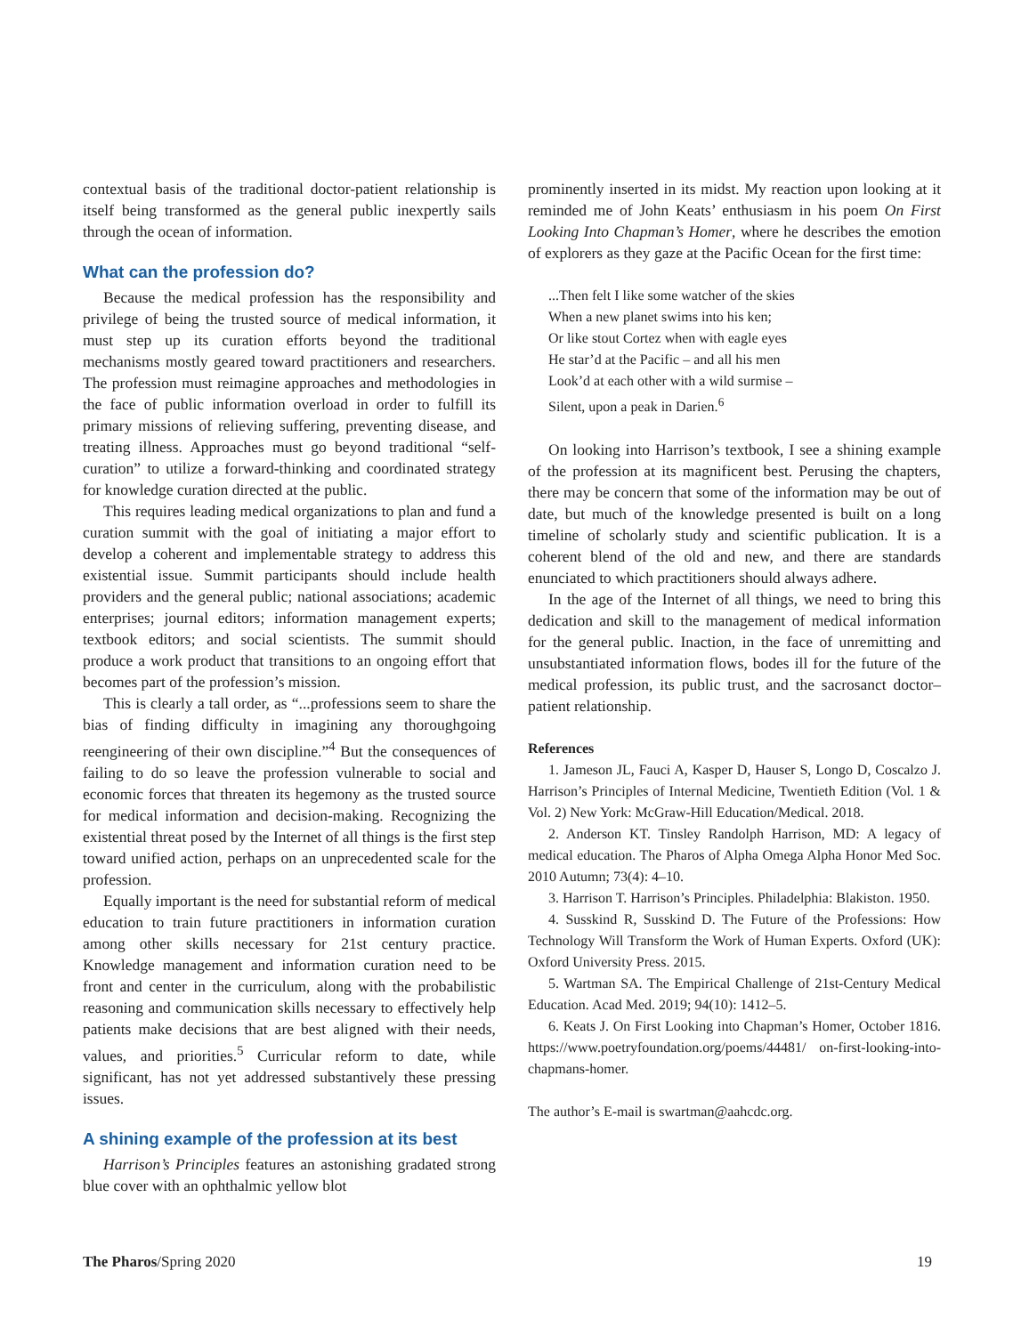contextual basis of the traditional doctor-patient relationship is itself being transformed as the general public inexpertly sails through the ocean of information.
What can the profession do?
Because the medical profession has the responsibility and privilege of being the trusted source of medical information, it must step up its curation efforts beyond the traditional mechanisms mostly geared toward practitioners and researchers. The profession must reimagine approaches and methodologies in the face of public information overload in order to fulfill its primary missions of relieving suffering, preventing disease, and treating illness. Approaches must go beyond traditional “self-curation” to utilize a forward-thinking and coordinated strategy for knowledge curation directed at the public.
This requires leading medical organizations to plan and fund a curation summit with the goal of initiating a major effort to develop a coherent and implementable strategy to address this existential issue. Summit participants should include health providers and the general public; national associations; academic enterprises; journal editors; information management experts; textbook editors; and social scientists. The summit should produce a work product that transitions to an ongoing effort that becomes part of the profession’s mission.
This is clearly a tall order, as “...professions seem to share the bias of finding difficulty in imagining any thoroughgoing reengineering of their own discipline.”<sup>4</sup> But the consequences of failing to do so leave the profession vulnerable to social and economic forces that threaten its hegemony as the trusted source for medical information and decision-making. Recognizing the existential threat posed by the Internet of all things is the first step toward unified action, perhaps on an unprecedented scale for the profession.
Equally important is the need for substantial reform of medical education to train future practitioners in information curation among other skills necessary for 21st century practice. Knowledge management and information curation need to be front and center in the curriculum, along with the probabilistic reasoning and communication skills necessary to effectively help patients make decisions that are best aligned with their needs, values, and priorities.<sup>5</sup> Curricular reform to date, while significant, has not yet addressed substantively these pressing issues.
A shining example of the profession at its best
Harrison’s Principles features an astonishing gradated strong blue cover with an ophthalmic yellow blot
prominently inserted in its midst. My reaction upon looking at it reminded me of John Keats’ enthusiasm in his poem On First Looking Into Chapman’s Homer, where he describes the emotion of explorers as they gaze at the Pacific Ocean for the first time:
...Then felt I like some watcher of the skies
When a new planet swims into his ken;
Or like stout Cortez when with eagle eyes
He star’d at the Pacific – and all his men
Look’d at each other with a wild surmise –
Silent, upon a peak in Darien.<sup>6</sup>
On looking into Harrison’s textbook, I see a shining example of the profession at its magnificent best. Perusing the chapters, there may be concern that some of the information may be out of date, but much of the knowledge presented is built on a long timeline of scholarly study and scientific publication. It is a coherent blend of the old and new, and there are standards enunciated to which practitioners should always adhere.
In the age of the Internet of all things, we need to bring this dedication and skill to the management of medical information for the general public. Inaction, in the face of unremitting and unsubstantiated information flows, bodes ill for the future of the medical profession, its public trust, and the sacrosanct doctor–patient relationship.
References
1. Jameson JL, Fauci A, Kasper D, Hauser S, Longo D, Coscalzo J. Harrison’s Principles of Internal Medicine, Twentieth Edition (Vol. 1 & Vol. 2) New York: McGraw-Hill Education/Medical. 2018.
2. Anderson KT. Tinsley Randolph Harrison, MD: A legacy of medical education. The Pharos of Alpha Omega Alpha Honor Med Soc. 2010 Autumn; 73(4): 4–10.
3. Harrison T. Harrison’s Principles. Philadelphia: Blakiston. 1950.
4. Susskind R, Susskind D. The Future of the Professions: How Technology Will Transform the Work of Human Experts. Oxford (UK): Oxford University Press. 2015.
5. Wartman SA. The Empirical Challenge of 21st-Century Medical Education. Acad Med. 2019; 94(10): 1412–5.
6. Keats J. On First Looking into Chapman’s Homer, October 1816. https://www.poetryfoundation.org/poems/44481/ on-first-looking-into-chapmans-homer.
The author’s E-mail is swartman@aahcdc.org.
The Pharos/Spring 2020 19